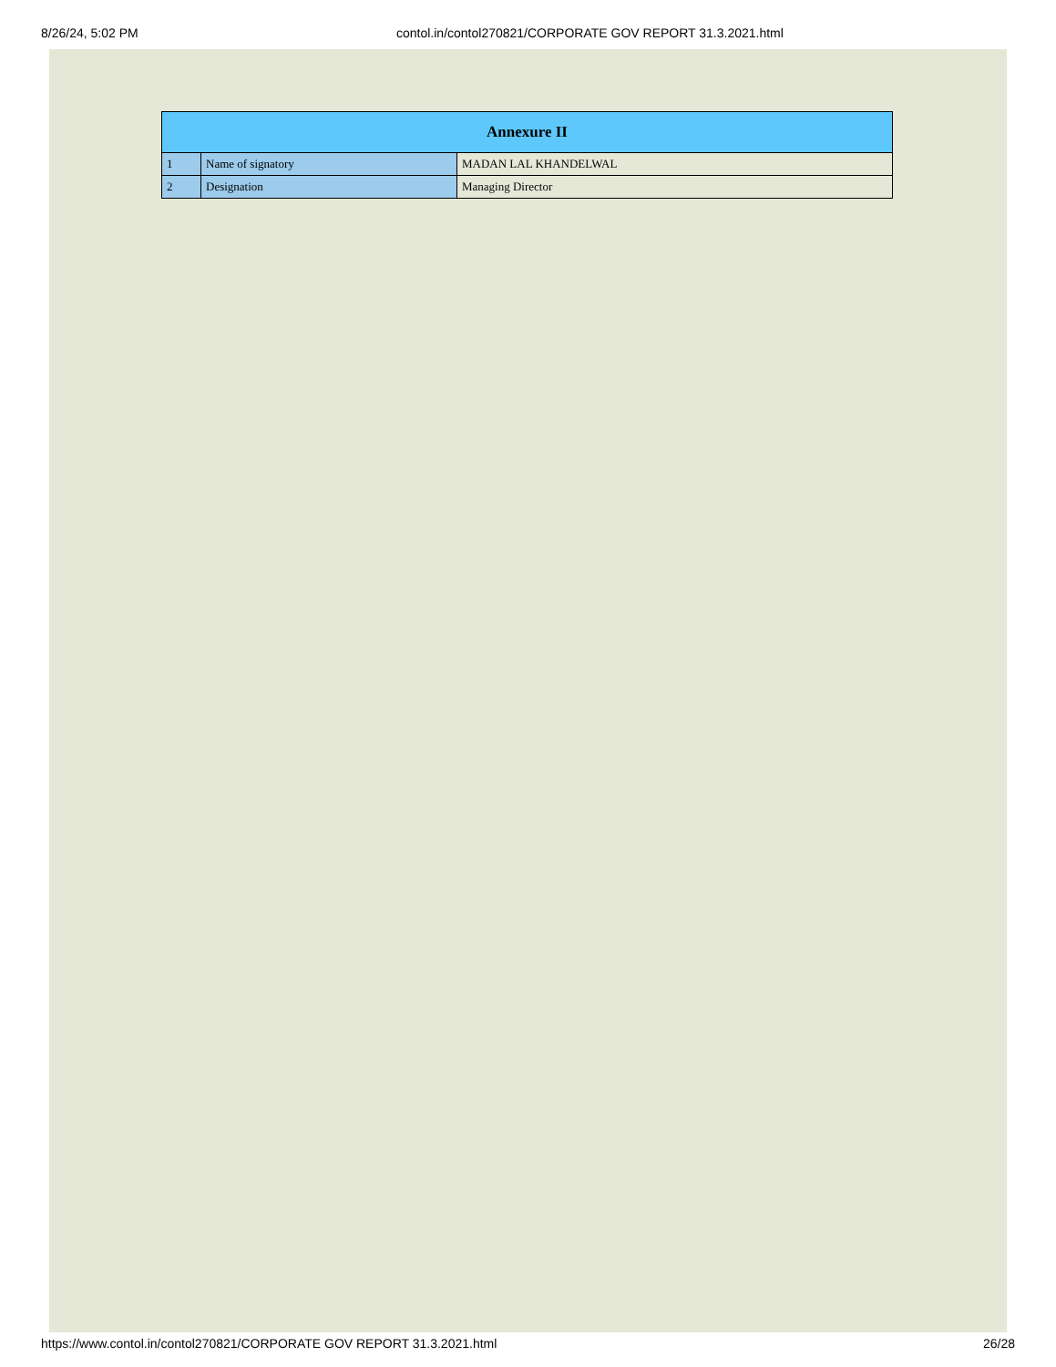8/26/24, 5:02 PM contol.in/contol270821/CORPORATE GOV REPORT 31.3.2021.html
| Annexure II | | |
| --- | --- | --- |
| 1 | Name of signatory | MADAN LAL KHANDELWAL |
| 2 | Designation | Managing Director |
https://www.contol.in/contol270821/CORPORATE GOV REPORT 31.3.2021.html 26/28